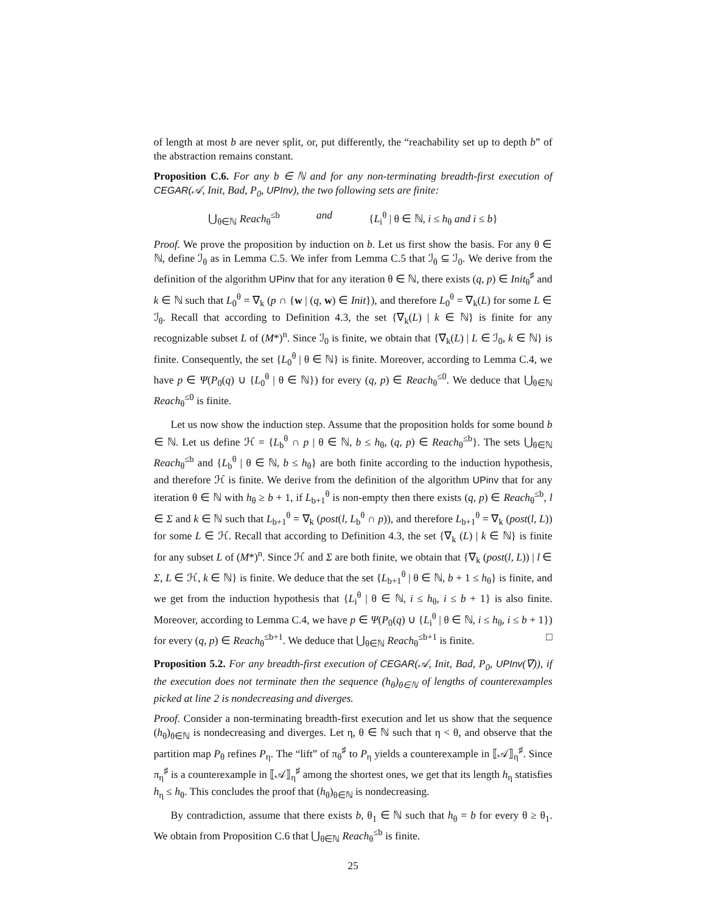of length at most b are never split, or, put differently, the “reachability set up to depth b” of the abstraction remains constant.
Proposition C.6. For any b ∈ ℕ and for any non-terminating breadth-first execution of CEGAR(𝒜, Init, Bad, P<sub>0</sub>, UPInv), the two following sets are finite:
⋃<sub>θ∈ℕ</sub> Reach<sub>θ</sub><sup>≤b</sup> and {L<sub>i</sub><sup>θ</sup> | θ ∈ ℕ, i ≤ h<sub>θ</sub> and i ≤ b}
Proof. We prove the proposition by induction on b. Let us first show the basis. For any θ ∈ ℕ, define ℐ<sub>θ</sub> as in Lemma C.5. We infer from Lemma C.5 that ℐ<sub>θ</sub> ⊆ ℐ<sub>0</sub>. We derive from the definition of the algorithm UPinv that for any iteration θ ∈ ℕ, there exists (q, p) ∈ Init<sub>θ</sub><sup>♯</sup> and k ∈ ℕ such that L<sub>0</sub><sup>θ</sup> = ∇<sub>k</sub> (p ∩ {w | (q, w) ∈ Init}), and therefore L<sub>0</sub><sup>θ</sup> = ∇<sub>k</sub>(L) for some L ∈ ℐ<sub>θ</sub>. Recall that according to Definition 4.3, the set {∇<sub>k</sub>(L) | k ∈ ℕ} is finite for any recognizable subset L of (M*)<sup>n</sup>. Since ℐ<sub>0</sub> is finite, we obtain that {∇<sub>k</sub>(L) | L ∈ ℐ<sub>0</sub>, k ∈ ℕ} is finite. Consequently, the set {L<sub>0</sub><sup>θ</sup> | θ ∈ ℕ} is finite. Moreover, according to Lemma C.4, we have p ∈ Ψ(P<sub>0</sub>(q) ∪ {L<sub>0</sub><sup>θ</sup> | θ ∈ ℕ}) for every (q, p) ∈ Reach<sub>θ</sub><sup>≤0</sup>. We deduce that ⋃<sub>θ∈ℕ</sub> Reach<sub>θ</sub><sup>≤0</sup> is finite.
Let us now show the induction step. Assume that the proposition holds for some bound b ∈ ℕ. Let us define ℋ = {L<sub>b</sub><sup>θ</sup> ∩ p | θ ∈ ℕ, b ≤ h<sub>θ</sub>, (q, p) ∈ Reach<sub>θ</sub><sup>≤b</sup>}. The sets ⋃<sub>θ∈ℕ</sub> Reach<sub>θ</sub><sup>≤b</sup> and {L<sub>b</sub><sup>θ</sup> | θ ∈ ℕ, b ≤ h<sub>θ</sub>} are both finite according to the induction hypothesis, and therefore ℋ is finite. We derive from the definition of the algorithm UPinv that for any iteration θ ∈ ℕ with h<sub>θ</sub> ≥ b + 1, if L<sub>b+1</sub><sup>θ</sup> is non-empty then there exists (q, p) ∈ Reach<sub>θ</sub><sup>≤b</sup>, l ∈ Σ and k ∈ ℕ such that L<sub>b+1</sub><sup>θ</sup> = ∇<sub>k</sub> (post(l, L<sub>b</sub><sup>θ</sup> ∩ p)), and therefore L<sub>b+1</sub><sup>θ</sup> = ∇<sub>k</sub> (post(l, L)) for some L ∈ ℋ. Recall that according to Definition 4.3, the set {∇<sub>k</sub> (L) | k ∈ ℕ} is finite for any subset L of (M*)<sup>n</sup>. Since ℋ and Σ are both finite, we obtain that {∇<sub>k</sub> (post(l, L)) | l ∈ Σ, L ∈ ℋ, k ∈ ℕ} is finite. We deduce that the set {L<sub>b+1</sub><sup>θ</sup> | θ ∈ ℕ, b + 1 ≤ h<sub>θ</sub>} is finite, and we get from the induction hypothesis that {L<sub>i</sub><sup>θ</sup> | θ ∈ ℕ, i ≤ h<sub>θ</sub>, i ≤ b + 1} is also finite. Moreover, according to Lemma C.4, we have p ∈ Ψ(P<sub>0</sub>(q) ∪ {L<sub>i</sub><sup>θ</sup> | θ ∈ ℕ, i ≤ h<sub>θ</sub>, i ≤ b + 1}) for every (q, p) ∈ Reach<sub>θ</sub><sup>≤b+1</sup>. We deduce that ⋃<sub>θ∈ℕ</sub> Reach<sub>θ</sub><sup>≤b+1</sup> is finite. □
Proposition 5.2. For any breadth-first execution of CEGAR(𝒜, Init, Bad, P<sub>0</sub>, UPInv(∇)), if the execution does not terminate then the sequence (h<sub>θ</sub>)<sub>θ∈ℕ</sub> of lengths of counterexamples picked at line 2 is nondecreasing and diverges.
Proof. Consider a non-terminating breadth-first execution and let us show that the sequence (h<sub>θ</sub>)<sub>θ∈ℕ</sub> is nondecreasing and diverges. Let η, θ ∈ ℕ such that η < θ, and observe that the partition map P<sub>θ</sub> refines P<sub>η</sub>. The “lift” of π<sub>θ</sub><sup>♯</sup> to P<sub>η</sub> yields a counterexample in ⟦𝒜⟧<sub>η</sub><sup>♯</sup>. Since π<sub>η</sub><sup>♯</sup> is a counterexample in ⟦𝒜⟧<sub>η</sub><sup>♯</sup> among the shortest ones, we get that its length h<sub>η</sub> statisfies h<sub>η</sub> ≤ h<sub>θ</sub>. This concludes the proof that (h<sub>θ</sub>)<sub>θ∈ℕ</sub> is nondecreasing.
By contradiction, assume that there exists b, θ<sub>1</sub> ∈ ℕ such that h<sub>θ</sub> = b for every θ ≥ θ<sub>1</sub>. We obtain from Proposition C.6 that ⋃<sub>θ∈ℕ</sub> Reach<sub>θ</sub><sup>≤b</sup> is finite.
25